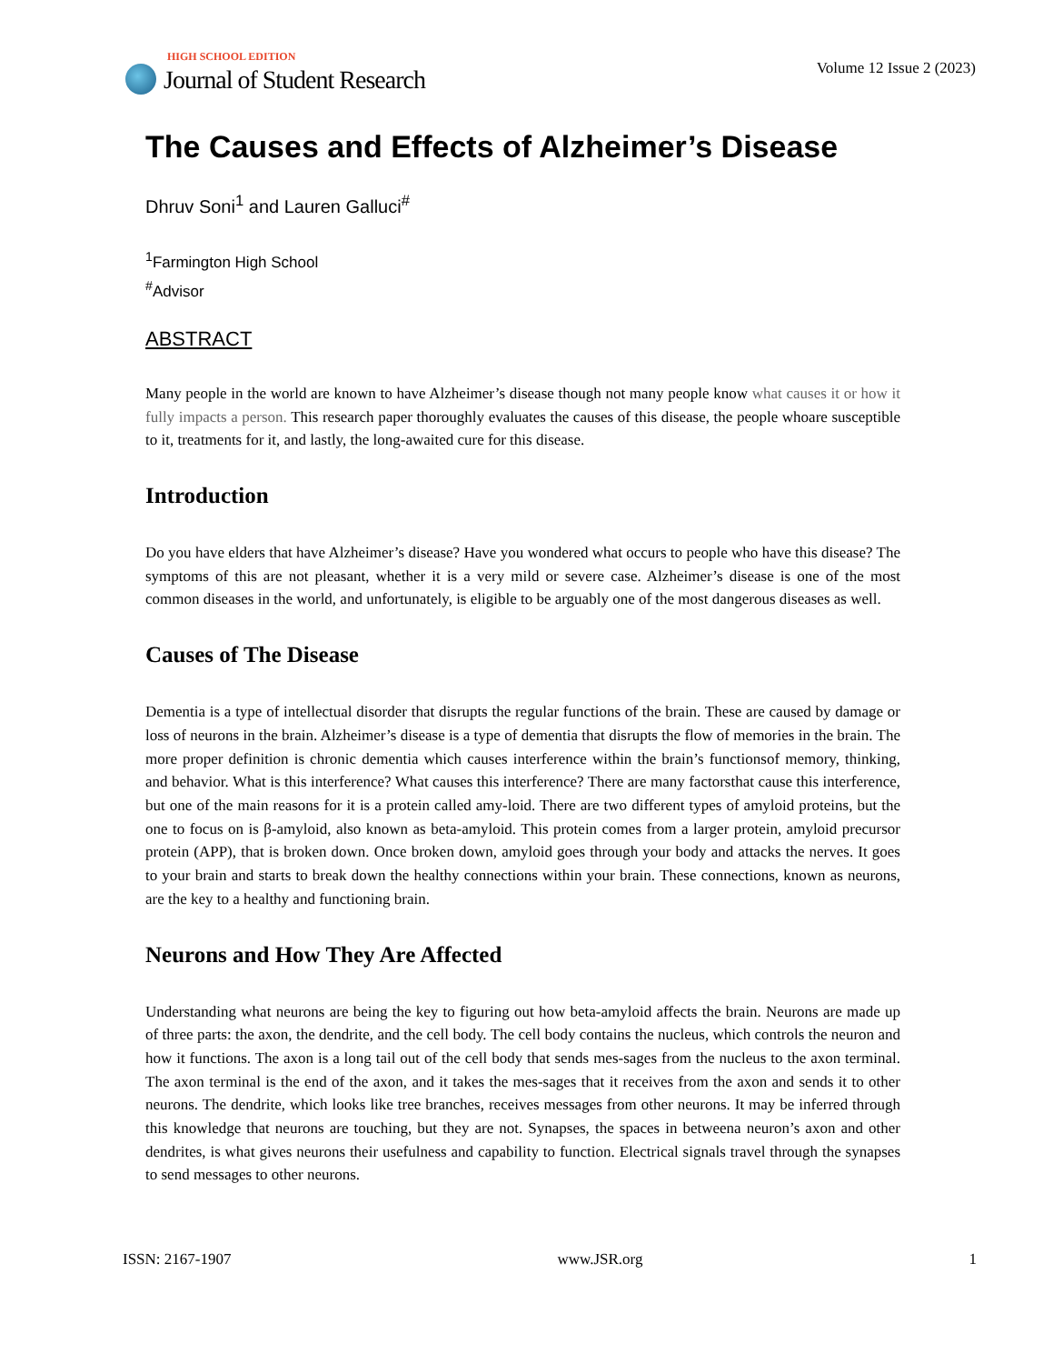HIGH SCHOOL EDITION
Journal of Student Research
Volume 12 Issue 2 (2023)
The Causes and Effects of Alzheimer’s Disease
Dhruv Soni<sup>1</sup> and Lauren Galluci<sup>#</sup>
<sup>1</sup> Farmington High School
<sup>#</sup> Advisor
ABSTRACT
Many people in the world are known to have Alzheimer’s disease though not many people know what causes it or how it fully impacts a person. This research paper thoroughly evaluates the causes of this disease, the people whoare susceptible to it, treatments for it, and lastly, the long-awaited cure for this disease.
Introduction
Do you have elders that have Alzheimer’s disease? Have you wondered what occurs to people who have this disease? The symptoms of this are not pleasant, whether it is a very mild or severe case. Alzheimer’s disease is one of the most common diseases in the world, and unfortunately, is eligible to be arguably one of the most dangerous diseases as well.
Causes of The Disease
Dementia is a type of intellectual disorder that disrupts the regular functions of the brain. These are caused by damage or loss of neurons in the brain. Alzheimer’s disease is a type of dementia that disrupts the flow of memories in the brain. The more proper definition is chronic dementia which causes interference within the brain’s functionsof memory, thinking, and behavior. What is this interference? What causes this interference? There are many factorsthat cause this interference, but one of the main reasons for it is a protein called amy-loid. There are two different types of amyloid proteins, but the one to focus on is β-amyloid, also known as beta-amyloid. This protein comes from a larger protein, amyloid precursor protein (APP), that is broken down. Once broken down, amyloid goes through your body and attacks the nerves. It goes to your brain and starts to break down the healthy connections within your brain. These connections, known as neurons, are the key to a healthy and functioning brain.
Neurons and How They Are Affected
Understanding what neurons are being the key to figuring out how beta-amyloid affects the brain. Neurons are made up of three parts: the axon, the dendrite, and the cell body. The cell body contains the nucleus, which controls the neuron and how it functions. The axon is a long tail out of the cell body that sends mes-sages from the nucleus to the axon terminal. The axon terminal is the end of the axon, and it takes the mes-sages that it receives from the axon and sends it to other neurons. The dendrite, which looks like tree branches, receives messages from other neurons. It may be inferred through this knowledge that neurons are touching, but they are not. Synapses, the spaces in betweena neuron’s axon and other dendrites, is what gives neurons their usefulness and capability to function. Electrical signals travel through the synapses to send messages to other neurons.
ISSN: 2167-1907 www.JSR.org 1